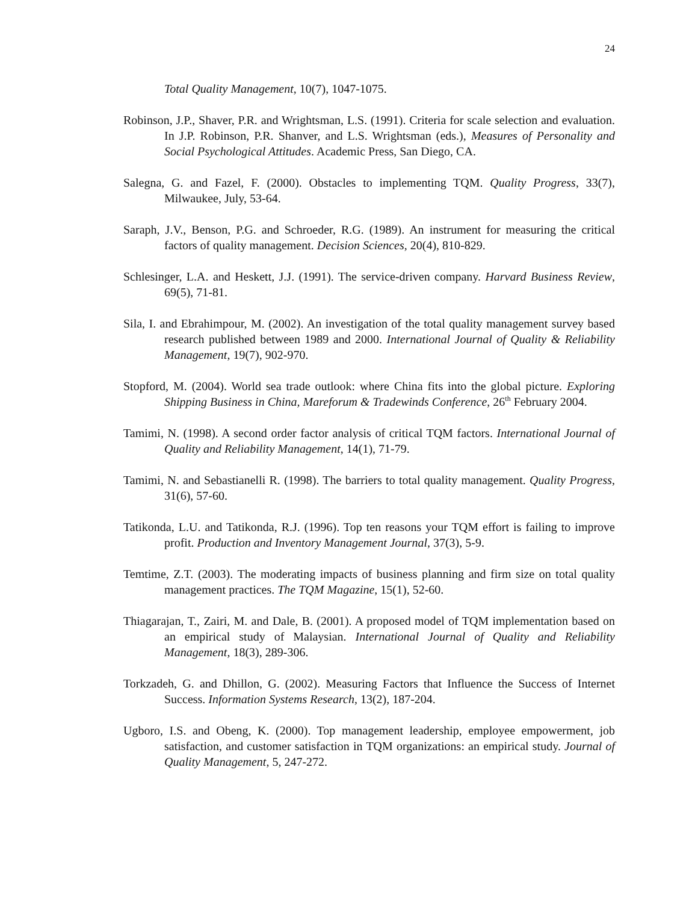24
Total Quality Management, 10(7), 1047-1075.
Robinson, J.P., Shaver, P.R. and Wrightsman, L.S. (1991). Criteria for scale selection and evaluation. In J.P. Robinson, P.R. Shanver, and L.S. Wrightsman (eds.), Measures of Personality and Social Psychological Attitudes. Academic Press, San Diego, CA.
Salegna, G. and Fazel, F. (2000). Obstacles to implementing TQM. Quality Progress, 33(7), Milwaukee, July, 53-64.
Saraph, J.V., Benson, P.G. and Schroeder, R.G. (1989). An instrument for measuring the critical factors of quality management. Decision Sciences, 20(4), 810-829.
Schlesinger, L.A. and Heskett, J.J. (1991). The service-driven company. Harvard Business Review, 69(5), 71-81.
Sila, I. and Ebrahimpour, M. (2002). An investigation of the total quality management survey based research published between 1989 and 2000. International Journal of Quality & Reliability Management, 19(7), 902-970.
Stopford, M. (2004). World sea trade outlook: where China fits into the global picture. Exploring Shipping Business in China, Mareforum & Tradewinds Conference, 26<sup>th</sup> February 2004.
Tamimi, N. (1998). A second order factor analysis of critical TQM factors. International Journal of Quality and Reliability Management, 14(1), 71-79.
Tamimi, N. and Sebastianelli R. (1998). The barriers to total quality management. Quality Progress, 31(6), 57-60.
Tatikonda, L.U. and Tatikonda, R.J. (1996). Top ten reasons your TQM effort is failing to improve profit. Production and Inventory Management Journal, 37(3), 5-9.
Temtime, Z.T. (2003). The moderating impacts of business planning and firm size on total quality management practices. The TQM Magazine, 15(1), 52-60.
Thiagarajan, T., Zairi, M. and Dale, B. (2001). A proposed model of TQM implementation based on an empirical study of Malaysian. International Journal of Quality and Reliability Management, 18(3), 289-306.
Torkzadeh, G. and Dhillon, G. (2002). Measuring Factors that Influence the Success of Internet Success. Information Systems Research, 13(2), 187-204.
Ugboro, I.S. and Obeng, K. (2000). Top management leadership, employee empowerment, job satisfaction, and customer satisfaction in TQM organizations: an empirical study. Journal of Quality Management, 5, 247-272.